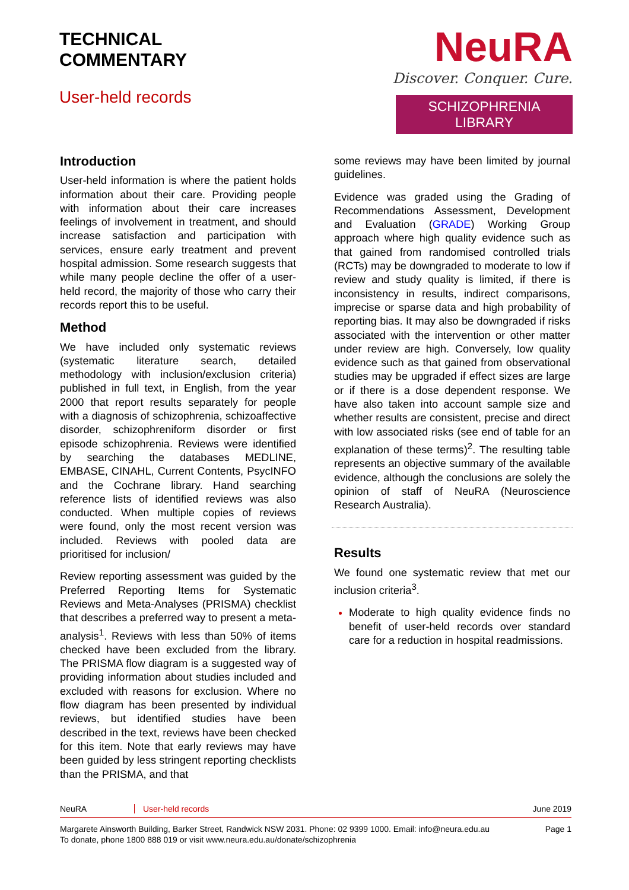TECHNICAL
COMMENTARY
User-held records
NeuRA
Discover. Conquer. Cure.
SCHIZOPHRENIA LIBRARY
Introduction
User-held information is where the patient holds information about their care. Providing people with information about their care increases feelings of involvement in treatment, and should increase satisfaction and participation with services, ensure early treatment and prevent hospital admission. Some research suggests that while many people decline the offer of a user-held record, the majority of those who carry their records report this to be useful.
Method
We have included only systematic reviews (systematic literature search, detailed methodology with inclusion/exclusion criteria) published in full text, in English, from the year 2000 that report results separately for people with a diagnosis of schizophrenia, schizoaffective disorder, schizophreniform disorder or first episode schizophrenia. Reviews were identified by searching the databases MEDLINE, EMBASE, CINAHL, Current Contents, PsycINFO and the Cochrane library. Hand searching reference lists of identified reviews was also conducted. When multiple copies of reviews were found, only the most recent version was included. Reviews with pooled data are prioritised for inclusion/
Review reporting assessment was guided by the Preferred Reporting Items for Systematic Reviews and Meta-Analyses (PRISMA) checklist that describes a preferred way to present a meta-analysis<sup>1</sup>. Reviews with less than 50% of items checked have been excluded from the library. The PRISMA flow diagram is a suggested way of providing information about studies included and excluded with reasons for exclusion. Where no flow diagram has been presented by individual reviews, but identified studies have been described in the text, reviews have been checked for this item. Note that early reviews may have been guided by less stringent reporting checklists than the PRISMA, and that
some reviews may have been limited by journal guidelines.
Evidence was graded using the Grading of Recommendations Assessment, Development and Evaluation (GRADE) Working Group approach where high quality evidence such as that gained from randomised controlled trials (RCTs) may be downgraded to moderate to low if review and study quality is limited, if there is inconsistency in results, indirect comparisons, imprecise or sparse data and high probability of reporting bias. It may also be downgraded if risks associated with the intervention or other matter under review are high. Conversely, low quality evidence such as that gained from observational studies may be upgraded if effect sizes are large or if there is a dose dependent response. We have also taken into account sample size and whether results are consistent, precise and direct with low associated risks (see end of table for an explanation of these terms)<sup>2</sup>. The resulting table represents an objective summary of the available evidence, although the conclusions are solely the opinion of staff of NeuRA (Neuroscience Research Australia).
Results
We found one systematic review that met our inclusion criteria<sup>3</sup>.
Moderate to high quality evidence finds no benefit of user-held records over standard care for a reduction in hospital readmissions.
NeuRA User-held records June 2019
Margarete Ainsworth Building, Barker Street, Randwick NSW 2031. Phone: 02 9399 1000. Email: info@neura.edu.au
To donate, phone 1800 888 019 or visit www.neura.edu.au/donate/schizophrenia Page 1